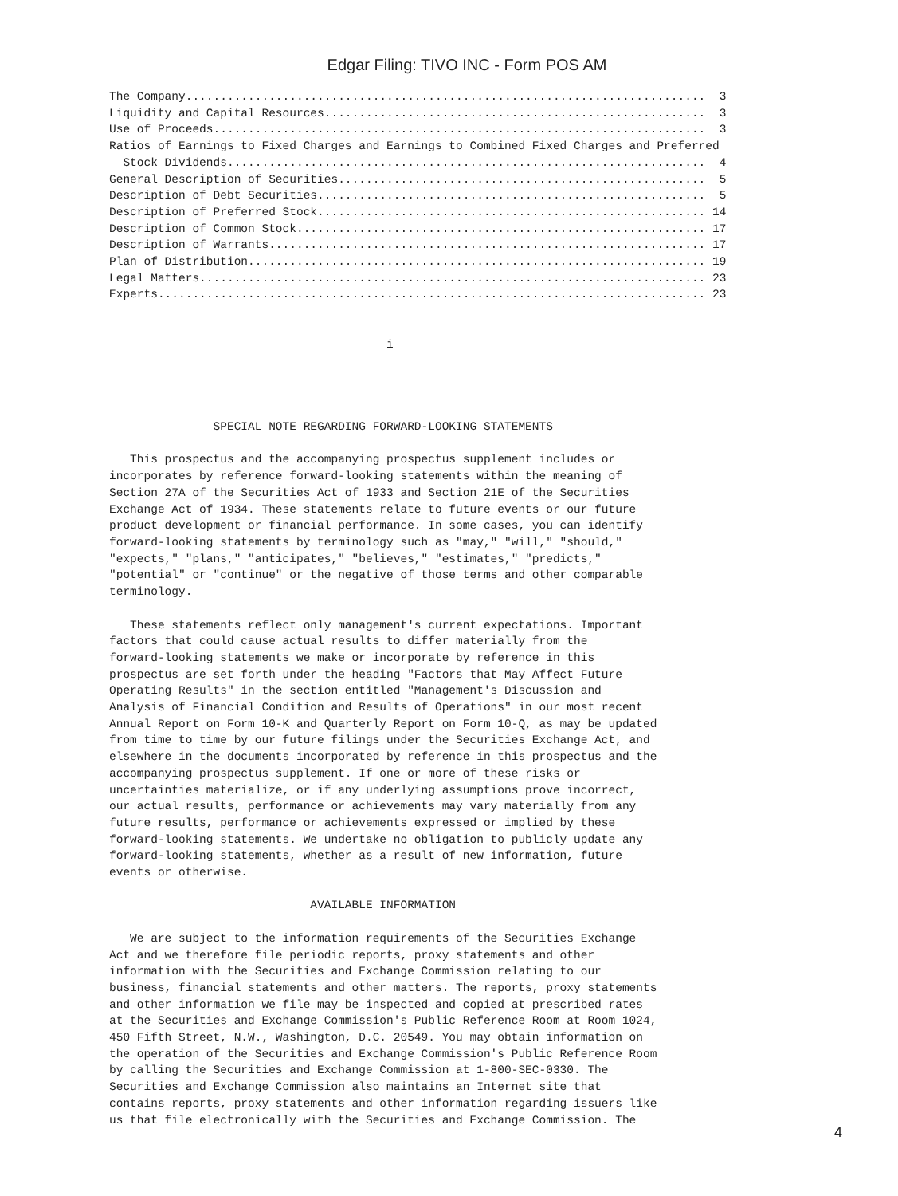Edgar Filing: TIVO INC - Form POS AM
The Company...........................................................................  3
Liquidity and Capital Resources.......................................................  3
Use of Proceeds.......................................................................  3
Ratios of Earnings to Fixed Charges and Earnings to Combined Fixed Charges and Preferred
  Stock Dividends.....................................................................  4
General Description of Securities.....................................................  5
Description of Debt Securities........................................................  5
Description of Preferred Stock........................................................ 14
Description of Common Stock........................................................... 17
Description of Warrants............................................................... 17
Plan of Distribution.................................................................. 19
Legal Matters......................................................................... 23
Experts............................................................................... 23


                                        i




               SPECIAL NOTE REGARDING FORWARD-LOOKING STATEMENTS

   This prospectus and the accompanying prospectus supplement includes or
incorporates by reference forward-looking statements within the meaning of
Section 27A of the Securities Act of 1933 and Section 21E of the Securities
Exchange Act of 1934. These statements relate to future events or our future
product development or financial performance. In some cases, you can identify
forward-looking statements by terminology such as "may," "will," "should,"
"expects," "plans," "anticipates," "believes," "estimates," "predicts,"
"potential" or "continue" or the negative of those terms and other comparable
terminology.

   These statements reflect only management's current expectations. Important
factors that could cause actual results to differ materially from the
forward-looking statements we make or incorporate by reference in this
prospectus are set forth under the heading "Factors that May Affect Future
Operating Results" in the section entitled "Management's Discussion and
Analysis of Financial Condition and Results of Operations" in our most recent
Annual Report on Form 10-K and Quarterly Report on Form 10-Q, as may be updated
from time to time by our future filings under the Securities Exchange Act, and
elsewhere in the documents incorporated by reference in this prospectus and the
accompanying prospectus supplement. If one or more of these risks or
uncertainties materialize, or if any underlying assumptions prove incorrect,
our actual results, performance or achievements may vary materially from any
future results, performance or achievements expressed or implied by these
forward-looking statements. We undertake no obligation to publicly update any
forward-looking statements, whether as a result of new information, future
events or otherwise.

                             AVAILABLE INFORMATION

   We are subject to the information requirements of the Securities Exchange
Act and we therefore file periodic reports, proxy statements and other
information with the Securities and Exchange Commission relating to our
business, financial statements and other matters. The reports, proxy statements
and other information we file may be inspected and copied at prescribed rates
at the Securities and Exchange Commission's Public Reference Room at Room 1024,
450 Fifth Street, N.W., Washington, D.C. 20549. You may obtain information on
the operation of the Securities and Exchange Commission's Public Reference Room
by calling the Securities and Exchange Commission at 1-800-SEC-0330. The
Securities and Exchange Commission also maintains an Internet site that
contains reports, proxy statements and other information regarding issuers like
us that file electronically with the Securities and Exchange Commission. The
4